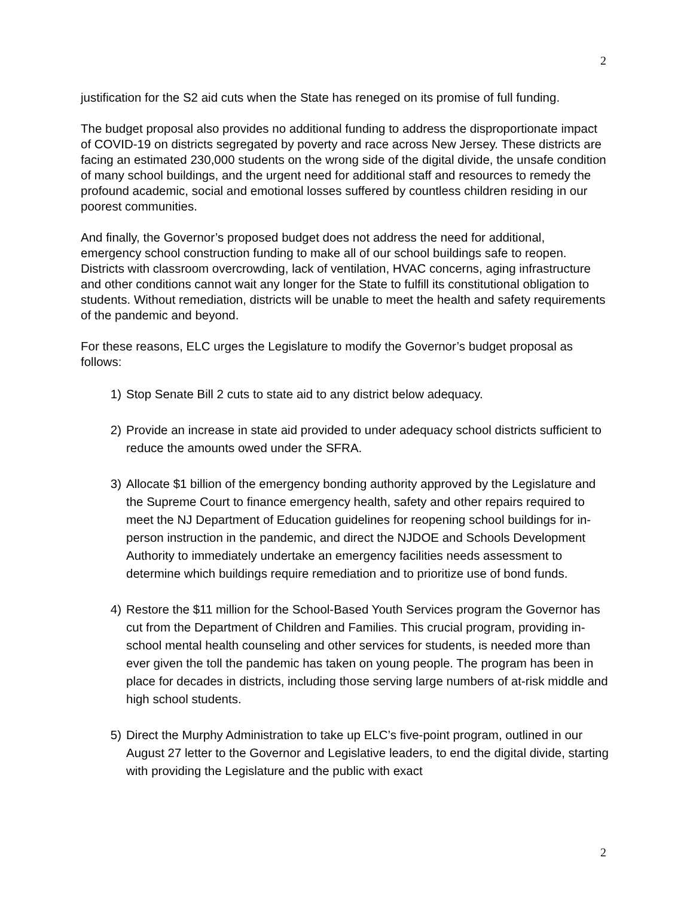2
justification for the S2 aid cuts when the State has reneged on its promise of full funding.
The budget proposal also provides no additional funding to address the disproportionate impact of COVID-19 on districts segregated by poverty and race across New Jersey. These districts are facing an estimated 230,000 students on the wrong side of the digital divide, the unsafe condition of many school buildings, and the urgent need for additional staff and resources to remedy the profound academic, social and emotional losses suffered by countless children residing in our poorest communities.
And finally, the Governor’s proposed budget does not address the need for additional, emergency school construction funding to make all of our school buildings safe to reopen. Districts with classroom overcrowding, lack of ventilation, HVAC concerns, aging infrastructure and other conditions cannot wait any longer for the State to fulfill its constitutional obligation to students. Without remediation, districts will be unable to meet the health and safety requirements of the pandemic and beyond.
For these reasons, ELC urges the Legislature to modify the Governor’s budget proposal as follows:
1) Stop Senate Bill 2 cuts to state aid to any district below adequacy.
2) Provide an increase in state aid provided to under adequacy school districts sufficient to reduce the amounts owed under the SFRA.
3) Allocate $1 billion of the emergency bonding authority approved by the Legislature and the Supreme Court to finance emergency health, safety and other repairs required to meet the NJ Department of Education guidelines for reopening school buildings for in-person instruction in the pandemic, and direct the NJDOE and Schools Development Authority to immediately undertake an emergency facilities needs assessment to determine which buildings require remediation and to prioritize use of bond funds.
4) Restore the $11 million for the School-Based Youth Services program the Governor has cut from the Department of Children and Families. This crucial program, providing in-school mental health counseling and other services for students, is needed more than ever given the toll the pandemic has taken on young people. The program has been in place for decades in districts, including those serving large numbers of at-risk middle and high school students.
5) Direct the Murphy Administration to take up ELC’s five-point program, outlined in our August 27 letter to the Governor and Legislative leaders, to end the digital divide, starting with providing the Legislature and the public with exact
2